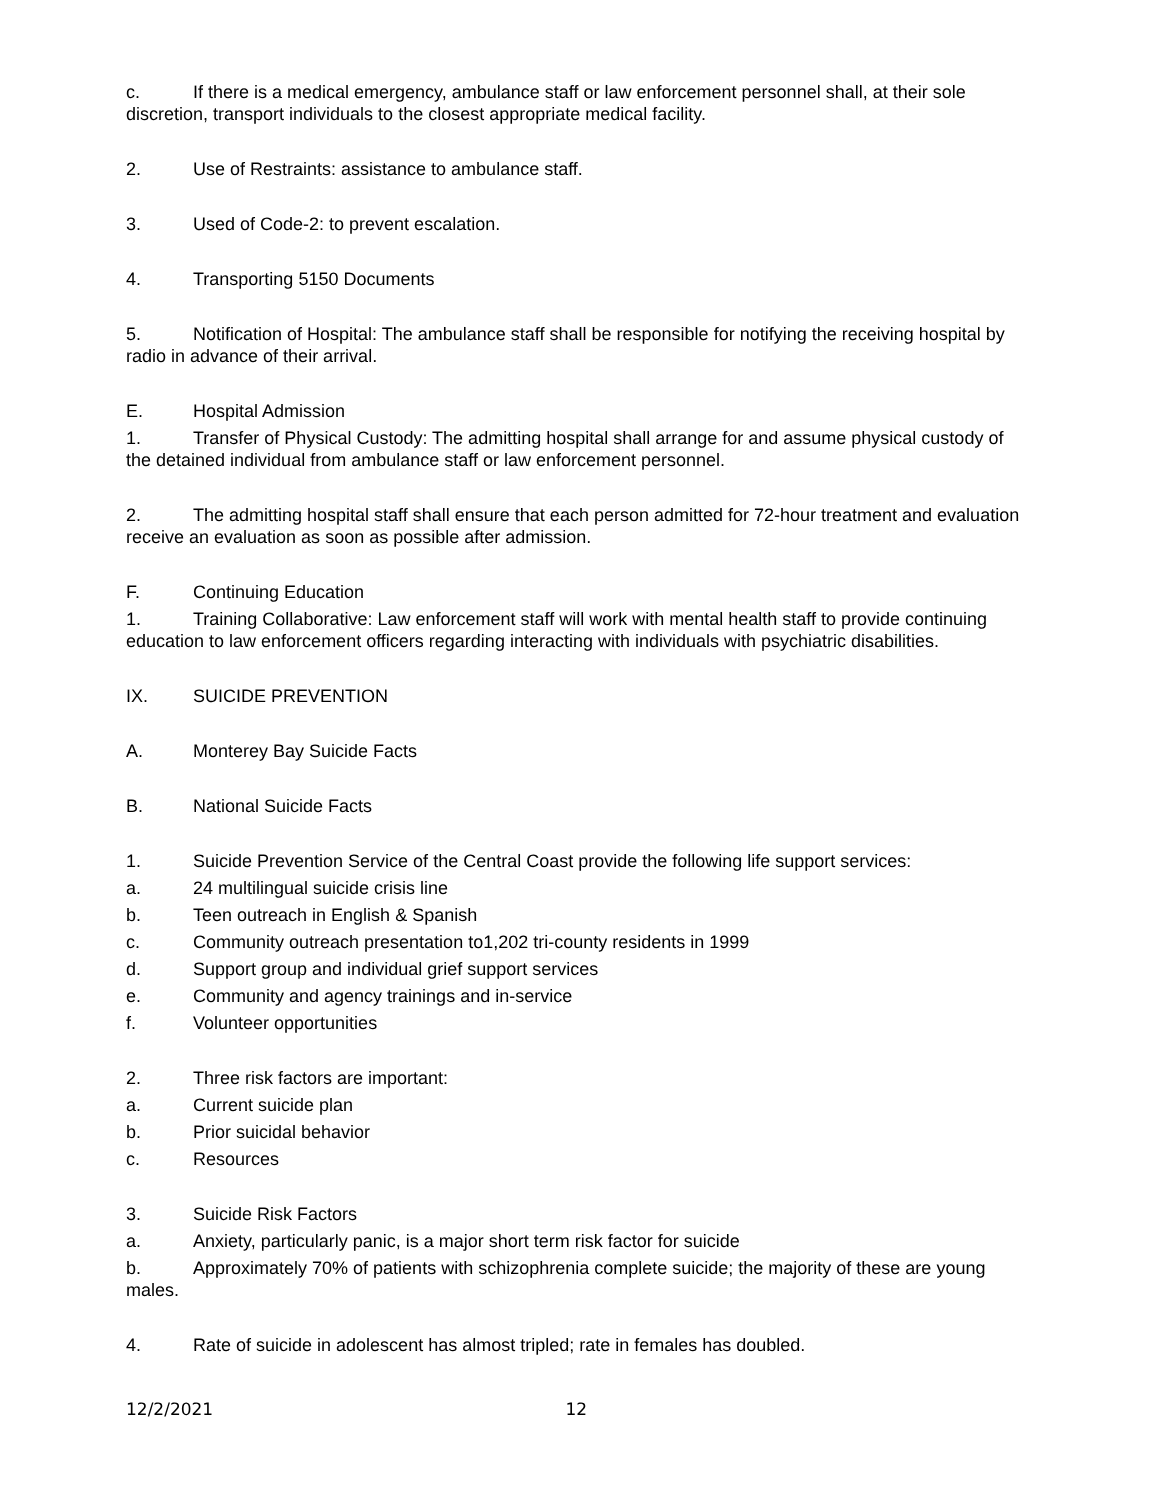c. If there is a medical emergency, ambulance staff or law enforcement personnel shall, at their sole discretion, transport individuals to the closest appropriate medical facility.
2. Use of Restraints: assistance to ambulance staff.
3. Used of Code-2: to prevent escalation.
4. Transporting 5150 Documents
5. Notification of Hospital: The ambulance staff shall be responsible for notifying the receiving hospital by radio in advance of their arrival.
E. Hospital Admission
1. Transfer of Physical Custody: The admitting hospital shall arrange for and assume physical custody of the detained individual from ambulance staff or law enforcement personnel.
2. The admitting hospital staff shall ensure that each person admitted for 72-hour treatment and evaluation receive an evaluation as soon as possible after admission.
F. Continuing Education
1. Training Collaborative: Law enforcement staff will work with mental health staff to provide continuing education to law enforcement officers regarding interacting with individuals with psychiatric disabilities.
IX. SUICIDE PREVENTION
A. Monterey Bay Suicide Facts
B. National Suicide Facts
1. Suicide Prevention Service of the Central Coast provide the following life support services:
a. 24 multilingual suicide crisis line
b. Teen outreach in English & Spanish
c. Community outreach presentation to1,202 tri-county residents in 1999
d. Support group and individual grief support services
e. Community and agency trainings and in-service
f. Volunteer opportunities
2. Three risk factors are important:
a. Current suicide plan
b. Prior suicidal behavior
c. Resources
3. Suicide Risk Factors
a. Anxiety, particularly panic, is a major short term risk factor for suicide
b. Approximately 70% of patients with schizophrenia complete suicide; the majority of these are young males.
4. Rate of suicide in adolescent has almost tripled; rate in females has doubled.
12/2/2021 12